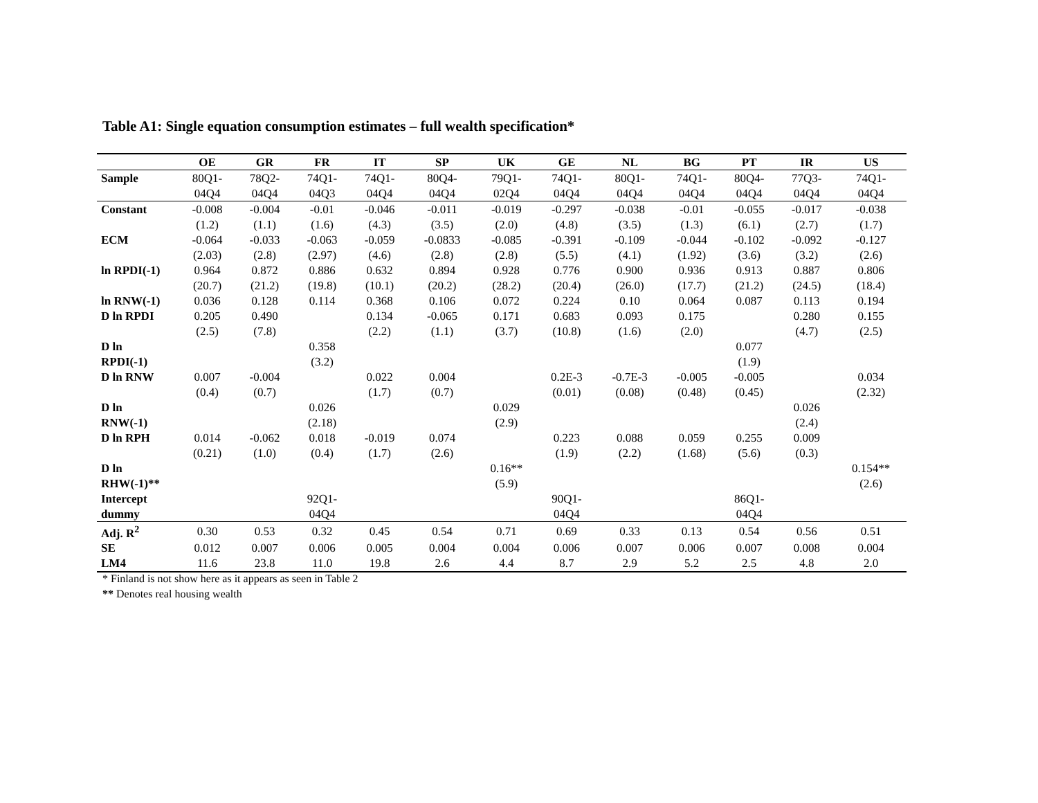Table A1: Single equation consumption estimates – full wealth specification*
| | OE | GR | FR | IT | SP | UK | GE | NL | BG | PT | IR | US |
| --- | --- | --- | --- | --- | --- | --- | --- | --- | --- | --- | --- | --- |
| Sample | 80Q1- | 78Q2- | 74Q1- | 74Q1- | 80Q4- | 79Q1- | 74Q1- | 80Q1- | 74Q1- | 80Q4- | 77Q3- | 74Q1- |
| | 04Q4 | 04Q4 | 04Q3 | 04Q4 | 04Q4 | 02Q4 | 04Q4 | 04Q4 | 04Q4 | 04Q4 | 04Q4 | 04Q4 |
| Constant | -0.008 | -0.004 | -0.01 | -0.046 | -0.011 | -0.019 | -0.297 | -0.038 | -0.01 | -0.055 | -0.017 | -0.038 |
| | (1.2) | (1.1) | (1.6) | (4.3) | (3.5) | (2.0) | (4.8) | (3.5) | (1.3) | (6.1) | (2.7) | (1.7) |
| ECM | -0.064 | -0.033 | -0.063 | -0.059 | -0.0833 | -0.085 | -0.391 | -0.109 | -0.044 | -0.102 | -0.092 | -0.127 |
| | (2.03) | (2.8) | (2.97) | (4.6) | (2.8) | (2.8) | (5.5) | (4.1) | (1.92) | (3.6) | (3.2) | (2.6) |
| ln RPDI(-1) | 0.964 | 0.872 | 0.886 | 0.632 | 0.894 | 0.928 | 0.776 | 0.900 | 0.936 | 0.913 | 0.887 | 0.806 |
| | (20.7) | (21.2) | (19.8) | (10.1) | (20.2) | (28.2) | (20.4) | (26.0) | (17.7) | (21.2) | (24.5) | (18.4) |
| ln RNW(-1) | 0.036 | 0.128 | 0.114 | 0.368 | 0.106 | 0.072 | 0.224 | 0.10 | 0.064 | 0.087 | 0.113 | 0.194 |
| D ln RPDI | 0.205 | 0.490 | | 0.134 | -0.065 | 0.171 | 0.683 | 0.093 | 0.175 | | 0.280 | 0.155 |
| | (2.5) | (7.8) | | (2.2) | (1.1) | (3.7) | (10.8) | (1.6) | (2.0) | | (4.7) | (2.5) |
| D ln | | | 0.358 | | | | | | | 0.077 | | |
| RPDI(-1) | | | (3.2) | | | | | | | (1.9) | | |
| D ln RNW | 0.007 | -0.004 | | 0.022 | 0.004 | | 0.2E-3 | -0.7E-3 | -0.005 | -0.005 | | 0.034 |
| | (0.4) | (0.7) | | (1.7) | (0.7) | | (0.01) | (0.08) | (0.48) | (0.45) | | (2.32) |
| D ln | | | 0.026 | | | 0.029 | | | | | 0.026 | |
| RNW(-1) | | | (2.18) | | | (2.9) | | | | | (2.4) | |
| D ln RPH | 0.014 | -0.062 | 0.018 | -0.019 | 0.074 | | 0.223 | 0.088 | 0.059 | 0.255 | 0.009 | |
| | (0.21) | (1.0) | (0.4) | (1.7) | (2.6) | | (1.9) | (2.2) | (1.68) | (5.6) | (0.3) | |
| D ln | | | | | | 0.16** | | | | | | 0.154** |
| RHW(-1)** | | | | | | (5.9) | | | | | | (2.6) |
| Intercept | | | 92Q1- | | | | 90Q1- | | | 86Q1- | | |
| dummy | | | 04Q4 | | | | 04Q4 | | | 04Q4 | | |
| Adj. R<sup>2</sup> | 0.30 | 0.53 | 0.32 | 0.45 | 0.54 | 0.71 | 0.69 | 0.33 | 0.13 | 0.54 | 0.56 | 0.51 |
| SE | 0.012 | 0.007 | 0.006 | 0.005 | 0.004 | 0.004 | 0.006 | 0.007 | 0.006 | 0.007 | 0.008 | 0.004 |
| LM4 | 11.6 | 23.8 | 11.0 | 19.8 | 2.6 | 4.4 | 8.7 | 2.9 | 5.2 | 2.5 | 4.8 | 2.0 |
* Finland is not show here as it appears as seen in Table 2
** Denotes real housing wealth